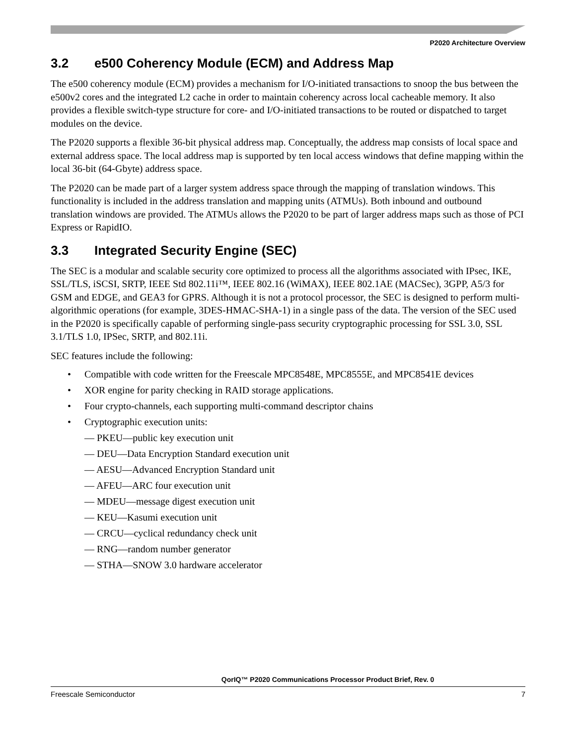P2020 Architecture Overview
3.2 e500 Coherency Module (ECM) and Address Map
The e500 coherency module (ECM) provides a mechanism for I/O-initiated transactions to snoop the bus between the e500v2 cores and the integrated L2 cache in order to maintain coherency across local cacheable memory. It also provides a flexible switch-type structure for core- and I/O-initiated transactions to be routed or dispatched to target modules on the device.
The P2020 supports a flexible 36-bit physical address map. Conceptually, the address map consists of local space and external address space. The local address map is supported by ten local access windows that define mapping within the local 36-bit (64-Gbyte) address space.
The P2020 can be made part of a larger system address space through the mapping of translation windows. This functionality is included in the address translation and mapping units (ATMUs). Both inbound and outbound translation windows are provided. The ATMUs allows the P2020 to be part of larger address maps such as those of PCI Express or RapidIO.
3.3 Integrated Security Engine (SEC)
The SEC is a modular and scalable security core optimized to process all the algorithms associated with IPsec, IKE, SSL/TLS, iSCSI, SRTP, IEEE Std 802.11i™, IEEE 802.16 (WiMAX), IEEE 802.1AE (MACSec), 3GPP, A5/3 for GSM and EDGE, and GEA3 for GPRS. Although it is not a protocol processor, the SEC is designed to perform multi-algorithmic operations (for example, 3DES-HMAC-SHA-1) in a single pass of the data. The version of the SEC used in the P2020 is specifically capable of performing single-pass security cryptographic processing for SSL 3.0, SSL 3.1/TLS 1.0, IPSec, SRTP, and 802.11i.
SEC features include the following:
• Compatible with code written for the Freescale MPC8548E, MPC8555E, and MPC8541E devices
• XOR engine for parity checking in RAID storage applications.
• Four crypto-channels, each supporting multi-command descriptor chains
• Cryptographic execution units:
— PKEU—public key execution unit
— DEU—Data Encryption Standard execution unit
— AESU—Advanced Encryption Standard unit
— AFEU—ARC four execution unit
— MDEU—message digest execution unit
— KEU—Kasumi execution unit
— CRCU—cyclical redundancy check unit
— RNG—random number generator
— STHA—SNOW 3.0 hardware accelerator
QorIQ™ P2020 Communications Processor Product Brief, Rev. 0
Freescale Semiconductor 7